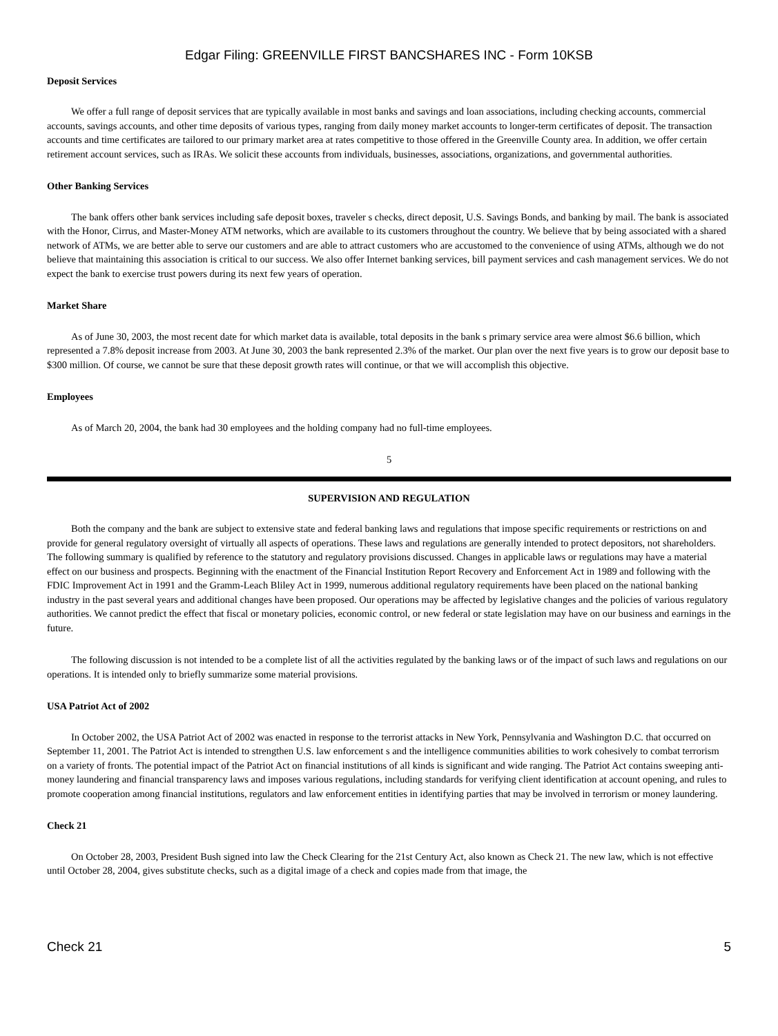Edgar Filing: GREENVILLE FIRST BANCSHARES INC - Form 10KSB
Deposit Services
We offer a full range of deposit services that are typically available in most banks and savings and loan associations, including checking accounts, commercial accounts, savings accounts, and other time deposits of various types, ranging from daily money market accounts to longer-term certificates of deposit. The transaction accounts and time certificates are tailored to our primary market area at rates competitive to those offered in the Greenville County area. In addition, we offer certain retirement account services, such as IRAs. We solicit these accounts from individuals, businesses, associations, organizations, and governmental authorities.
Other Banking Services
The bank offers other bank services including safe deposit boxes, traveler s checks, direct deposit, U.S. Savings Bonds, and banking by mail. The bank is associated with the Honor, Cirrus, and Master-Money ATM networks, which are available to its customers throughout the country. We believe that by being associated with a shared network of ATMs, we are better able to serve our customers and are able to attract customers who are accustomed to the convenience of using ATMs, although we do not believe that maintaining this association is critical to our success. We also offer Internet banking services, bill payment services and cash management services. We do not expect the bank to exercise trust powers during its next few years of operation.
Market Share
As of June 30, 2003, the most recent date for which market data is available, total deposits in the bank s primary service area were almost $6.6 billion, which represented a 7.8% deposit increase from 2003. At June 30, 2003 the bank represented 2.3% of the market. Our plan over the next five years is to grow our deposit base to $300 million. Of course, we cannot be sure that these deposit growth rates will continue, or that we will accomplish this objective.
Employees
As of March 20, 2004, the bank had 30 employees and the holding company had no full-time employees.
5
SUPERVISION AND REGULATION
Both the company and the bank are subject to extensive state and federal banking laws and regulations that impose specific requirements or restrictions on and provide for general regulatory oversight of virtually all aspects of operations. These laws and regulations are generally intended to protect depositors, not shareholders. The following summary is qualified by reference to the statutory and regulatory provisions discussed. Changes in applicable laws or regulations may have a material effect on our business and prospects. Beginning with the enactment of the Financial Institution Report Recovery and Enforcement Act in 1989 and following with the FDIC Improvement Act in 1991 and the Gramm-Leach Bliley Act in 1999, numerous additional regulatory requirements have been placed on the national banking industry in the past several years and additional changes have been proposed. Our operations may be affected by legislative changes and the policies of various regulatory authorities. We cannot predict the effect that fiscal or monetary policies, economic control, or new federal or state legislation may have on our business and earnings in the future.
The following discussion is not intended to be a complete list of all the activities regulated by the banking laws or of the impact of such laws and regulations on our operations. It is intended only to briefly summarize some material provisions.
USA Patriot Act of 2002
In October 2002, the USA Patriot Act of 2002 was enacted in response to the terrorist attacks in New York, Pennsylvania and Washington D.C. that occurred on September 11, 2001. The Patriot Act is intended to strengthen U.S. law enforcement s and the intelligence communities abilities to work cohesively to combat terrorism on a variety of fronts. The potential impact of the Patriot Act on financial institutions of all kinds is significant and wide ranging. The Patriot Act contains sweeping anti-money laundering and financial transparency laws and imposes various regulations, including standards for verifying client identification at account opening, and rules to promote cooperation among financial institutions, regulators and law enforcement entities in identifying parties that may be involved in terrorism or money laundering.
Check 21
On October 28, 2003, President Bush signed into law the Check Clearing for the 21st Century Act, also known as Check 21. The new law, which is not effective until October 28, 2004, gives substitute checks, such as a digital image of a check and copies made from that image, the
Check 21 5